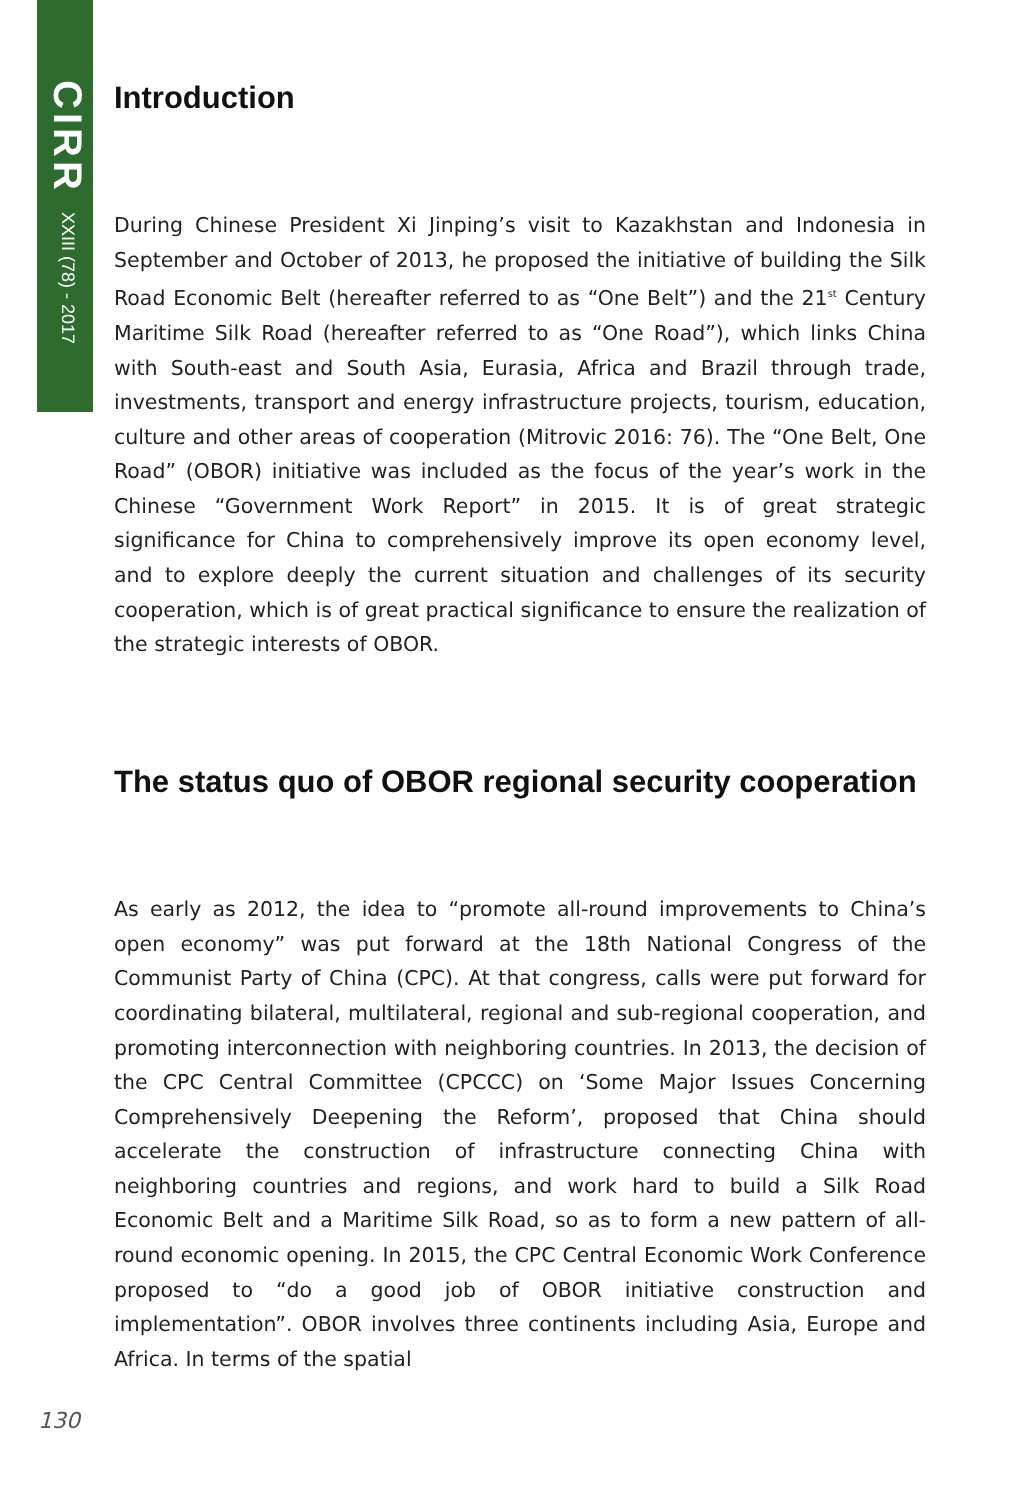CIRR XXIII (78) - 2017
Introduction
During Chinese President Xi Jinping’s visit to Kazakhstan and Indonesia in September and October of 2013, he proposed the initiative of building the Silk Road Economic Belt (hereafter referred to as “One Belt”) and the 21<sup>st</sup> Century Maritime Silk Road (hereafter referred to as “One Road”), which links China with South-east and South Asia, Eurasia, Africa and Brazil through trade, investments, transport and energy infrastructure projects, tourism, education, culture and other areas of cooperation (Mitrovic 2016: 76). The “One Belt, One Road” (OBOR) initiative was included as the focus of the year’s work in the Chinese “Government Work Report” in 2015. It is of great strategic significance for China to comprehensively improve its open economy level, and to explore deeply the current situation and challenges of its security cooperation, which is of great practical significance to ensure the realization of the strategic interests of OBOR.
The status quo of OBOR regional security cooperation
As early as 2012, the idea to “promote all-round improvements to China’s open economy” was put forward at the 18th National Congress of the Communist Party of China (CPC). At that congress, calls were put forward for coordinating bilateral, multilateral, regional and sub-regional cooperation, and promoting interconnection with neighboring countries. In 2013, the decision of the CPC Central Committee (CPCCC) on ‘Some Major Issues Concerning Comprehensively Deepening the Reform’, proposed that China should accelerate the construction of infrastructure connecting China with neighboring countries and regions, and work hard to build a Silk Road Economic Belt and a Maritime Silk Road, so as to form a new pattern of all-round economic opening. In 2015, the CPC Central Economic Work Conference proposed to “do a good job of OBOR initiative construction and implementation”. OBOR involves three continents including Asia, Europe and Africa. In terms of the spatial
130